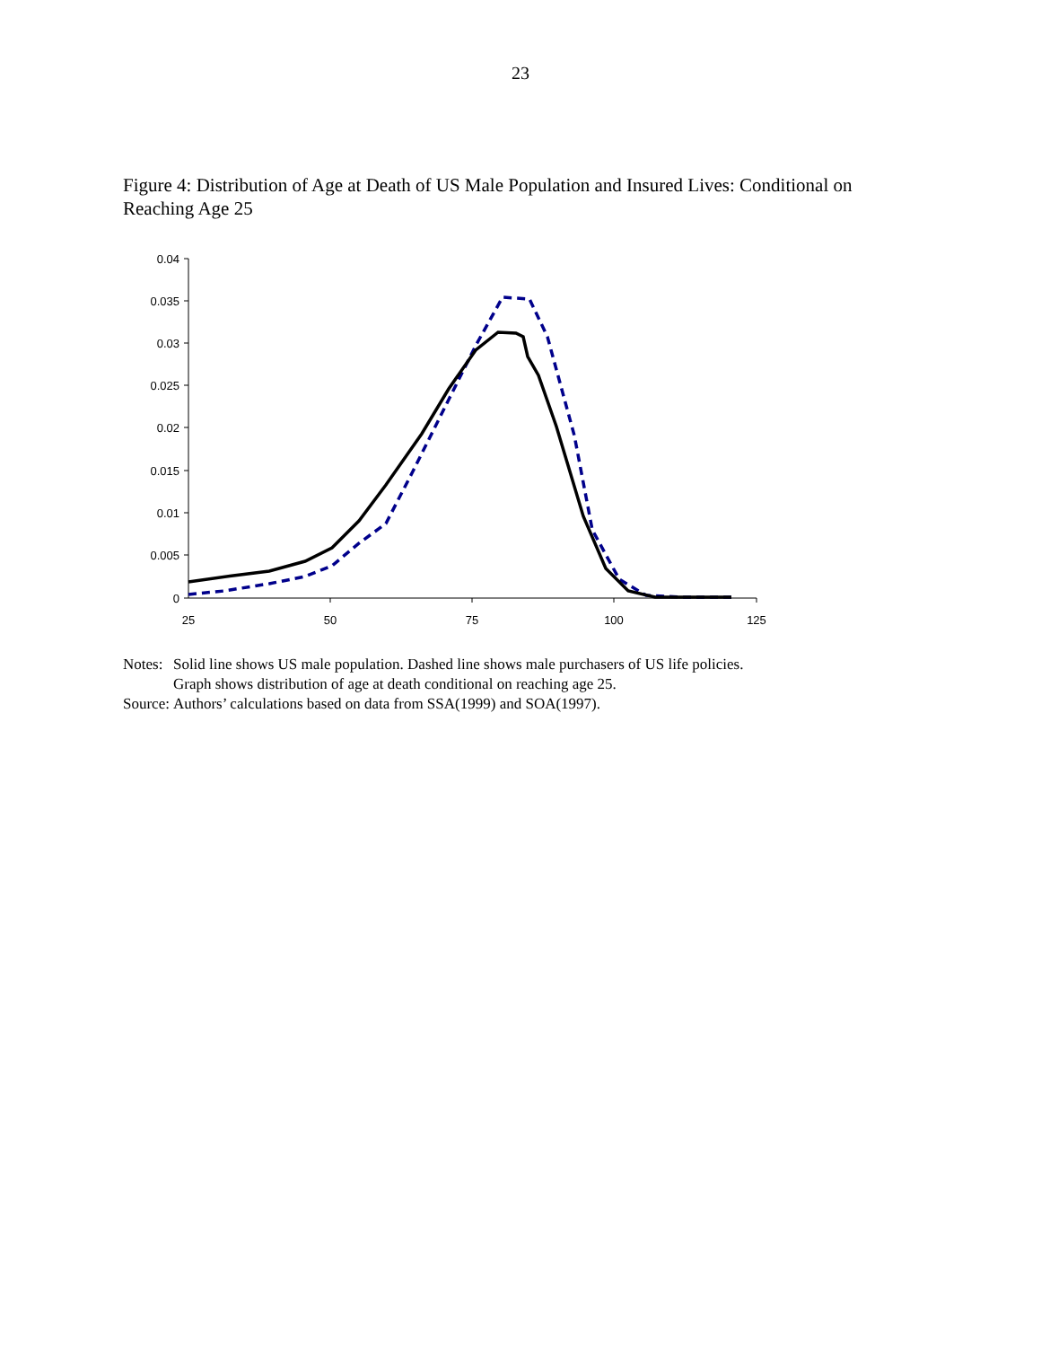23
Figure 4: Distribution of Age at Death of US Male Population and Insured Lives: Conditional on Reaching Age 25
0.04
0.035
0.03
0.025
0.02
0.015
0.01
0.005
0
25
50
75
100
125
| Notes: | Solid line shows US male population. Dashed line shows male purchasers of US life policies. Graph shows distribution of age at death conditional on reaching age 25. |
| Source: | Authors’ calculations based on data from SSA(1999) and SOA(1997). |